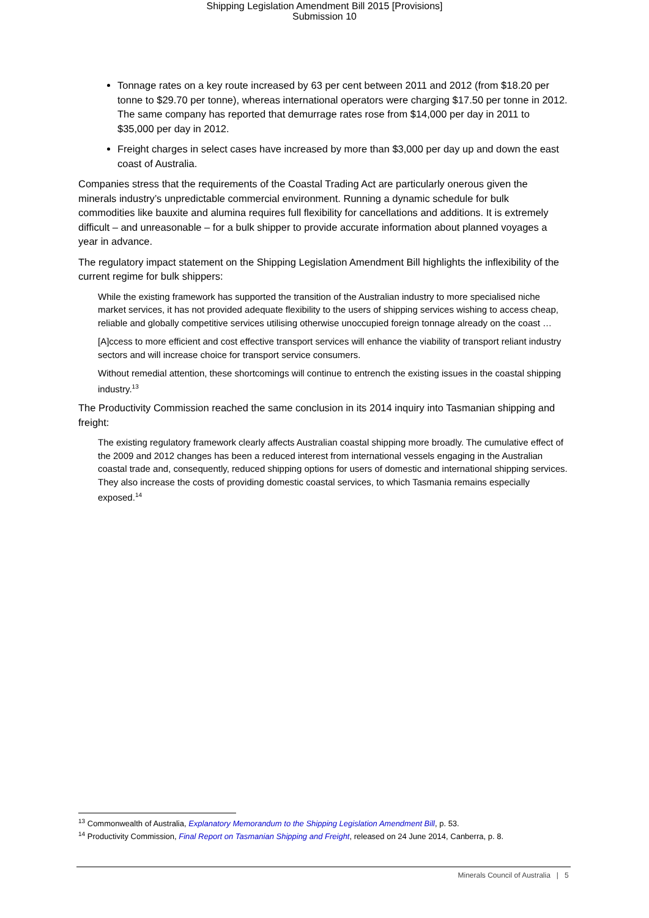Shipping Legislation Amendment Bill 2015 [Provisions]
Submission 10
Tonnage rates on a key route increased by 63 per cent between 2011 and 2012 (from $18.20 per tonne to $29.70 per tonne), whereas international operators were charging $17.50 per tonne in 2012. The same company has reported that demurrage rates rose from $14,000 per day in 2011 to $35,000 per day in 2012.
Freight charges in select cases have increased by more than $3,000 per day up and down the east coast of Australia.
Companies stress that the requirements of the Coastal Trading Act are particularly onerous given the minerals industry’s unpredictable commercial environment. Running a dynamic schedule for bulk commodities like bauxite and alumina requires full flexibility for cancellations and additions. It is extremely difficult – and unreasonable – for a bulk shipper to provide accurate information about planned voyages a year in advance.
The regulatory impact statement on the Shipping Legislation Amendment Bill highlights the inflexibility of the current regime for bulk shippers:
While the existing framework has supported the transition of the Australian industry to more specialised niche market services, it has not provided adequate flexibility to the users of shipping services wishing to access cheap, reliable and globally competitive services utilising otherwise unoccupied foreign tonnage already on the coast …
[A]ccess to more efficient and cost effective transport services will enhance the viability of transport reliant industry sectors and will increase choice for transport service consumers.
Without remedial attention, these shortcomings will continue to entrench the existing issues in the coastal shipping industry.<sup>13</sup>
The Productivity Commission reached the same conclusion in its 2014 inquiry into Tasmanian shipping and freight:
The existing regulatory framework clearly affects Australian coastal shipping more broadly. The cumulative effect of the 2009 and 2012 changes has been a reduced interest from international vessels engaging in the Australian coastal trade and, consequently, reduced shipping options for users of domestic and international shipping services. They also increase the costs of providing domestic coastal services, to which Tasmania remains especially exposed.<sup>14</sup>
<sup>13</sup> Commonwealth of Australia, Explanatory Memorandum to the Shipping Legislation Amendment Bill, p. 53.
<sup>14</sup> Productivity Commission, Final Report on Tasmanian Shipping and Freight, released on 24 June 2014, Canberra, p. 8.
Minerals Council of Australia | 5